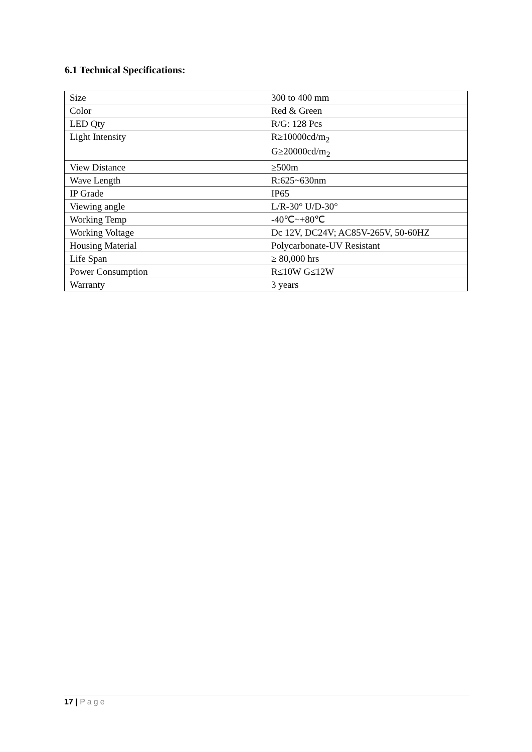6.1 Technical Specifications:
| Size | 300 to 400 mm |
| Color | Red & Green |
| LED Qty | R/G: 128 Pcs |
| Light Intensity | R≥10000cd/m<sub>2</sub> G≥20000cd/m<sub>2</sub> |
| View Distance | ≥500m |
| Wave Length | R:625~630nm |
| IP Grade | IP65 |
| Viewing angle | L/R-30° U/D-30° |
| Working Temp | -40℃~+80℃ |
| Working Voltage | Dc 12V, DC24V; AC85V-265V, 50-60HZ |
| Housing Material | Polycarbonate-UV Resistant |
| Life Span | ≥ 80,000 hrs |
| Power Consumption | R≤10W G≤12W |
| Warranty | 3 years |
17 | Page